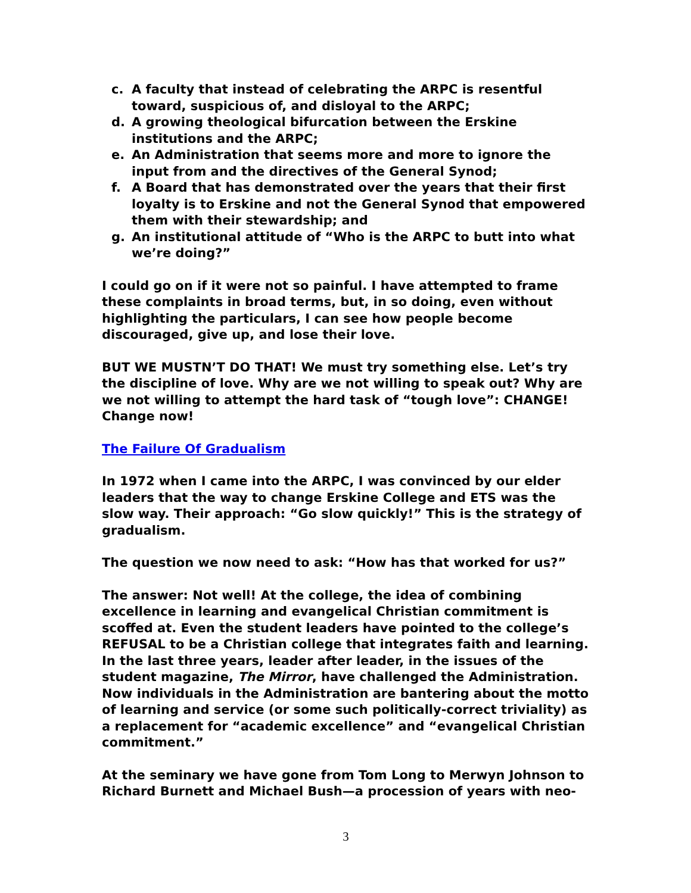c. A faculty that instead of celebrating the ARPC is resentful toward, suspicious of, and disloyal to the ARPC;
d. A growing theological bifurcation between the Erskine institutions and the ARPC;
e. An Administration that seems more and more to ignore the input from and the directives of the General Synod;
f. A Board that has demonstrated over the years that their first loyalty is to Erskine and not the General Synod that empowered them with their stewardship; and
g. An institutional attitude of “Who is the ARPC to butt into what we’re doing?”
I could go on if it were not so painful. I have attempted to frame these complaints in broad terms, but, in so doing, even without highlighting the particulars, I can see how people become discouraged, give up, and lose their love.
BUT WE MUSTN’T DO THAT! We must try something else. Let’s try the discipline of love. Why are we not willing to speak out? Why are we not willing to attempt the hard task of “tough love”: CHANGE! Change now!
The Failure Of Gradualism
In 1972 when I came into the ARPC, I was convinced by our elder leaders that the way to change Erskine College and ETS was the slow way. Their approach: “Go slow quickly!” This is the strategy of gradualism.
The question we now need to ask: “How has that worked for us?”
The answer: Not well! At the college, the idea of combining excellence in learning and evangelical Christian commitment is scoffed at. Even the student leaders have pointed to the college’s REFUSAL to be a Christian college that integrates faith and learning. In the last three years, leader after leader, in the issues of the student magazine, The Mirror, have challenged the Administration. Now individuals in the Administration are bantering about the motto of learning and service (or some such politically-correct triviality) as a replacement for “academic excellence” and “evangelical Christian commitment.”
At the seminary we have gone from Tom Long to Merwyn Johnson to Richard Burnett and Michael Bush—a procession of years with neo-
3